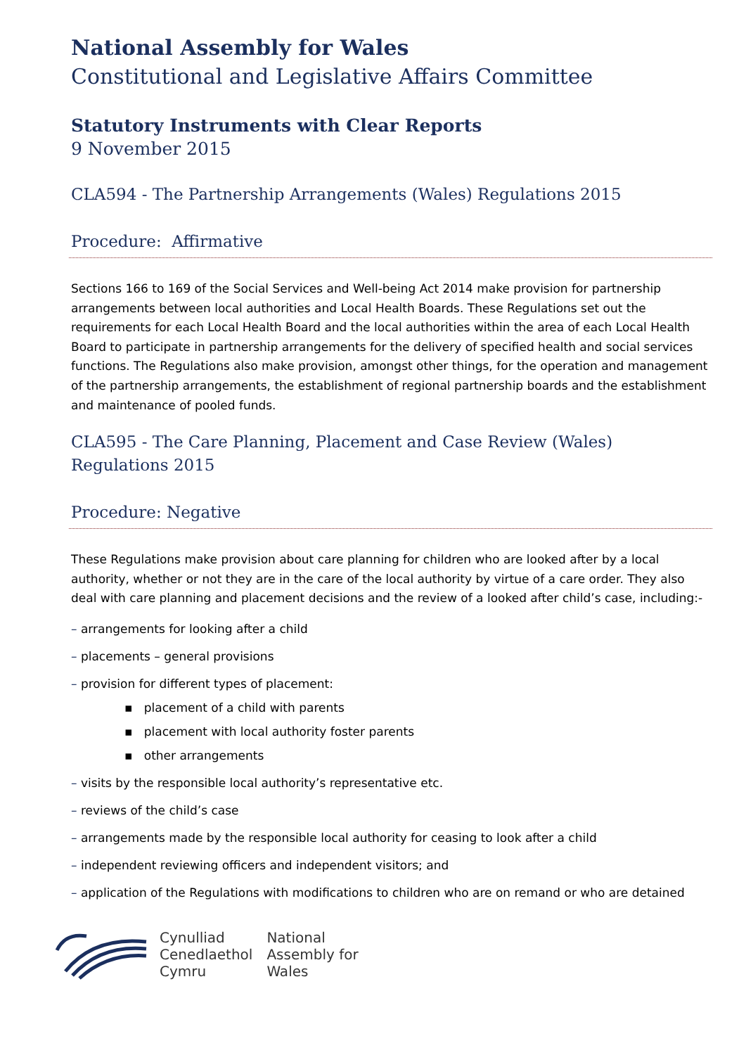National Assembly for Wales
Constitutional and Legislative Affairs Committee
Statutory Instruments with Clear Reports
9 November 2015
CLA594 - The Partnership Arrangements (Wales) Regulations 2015
Procedure: Affirmative
Sections 166 to 169 of the Social Services and Well-being Act 2014 make provision for partnership arrangements between local authorities and Local Health Boards. These Regulations set out the requirements for each Local Health Board and the local authorities within the area of each Local Health Board to participate in partnership arrangements for the delivery of specified health and social services functions. The Regulations also make provision, amongst other things, for the operation and management of the partnership arrangements, the establishment of regional partnership boards and the establishment and maintenance of pooled funds.
CLA595 - The Care Planning, Placement and Case Review (Wales) Regulations 2015
Procedure: Negative
These Regulations make provision about care planning for children who are looked after by a local authority, whether or not they are in the care of the local authority by virtue of a care order. They also deal with care planning and placement decisions and the review of a looked after child’s case, including:-
– arrangements for looking after a child
– placements – general provisions
– provision for different types of placement:
▪ placement of a child with parents
▪ placement with local authority foster parents
▪ other arrangements
– visits by the responsible local authority’s representative etc.
– reviews of the child’s case
– arrangements made by the responsible local authority for ceasing to look after a child
– independent reviewing officers and independent visitors; and
– application of the Regulations with modifications to children who are on remand or who are detained
Cynulliad
Cenedlaethol
Cymru
National
Assembly for
Wales